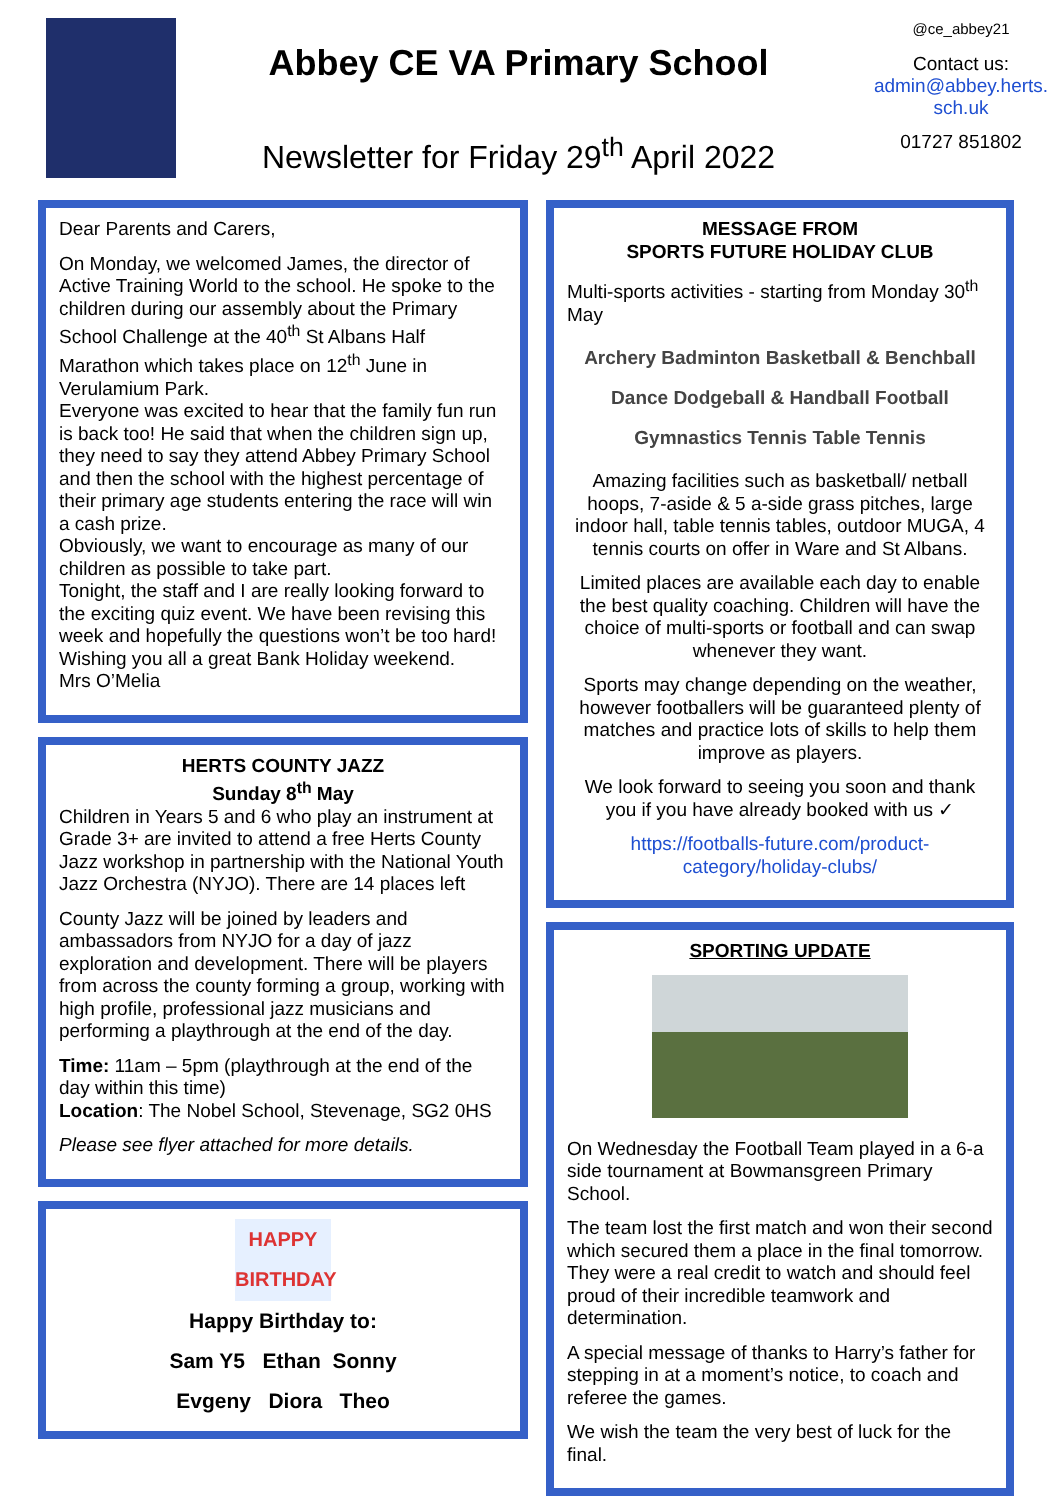Abbey CE VA Primary School
Newsletter for Friday 29<sup>th</sup> April 2022
@ce_abbey21
Contact us:
admin@abbey.herts.
sch.uk
01727 851802
Dear Parents and Carers,
On Monday, we welcomed James, the director of Active Training World to the school. He spoke to the children during our assembly about the Primary School Challenge at the 40<sup>th</sup> St Albans Half Marathon which takes place on 12<sup>th</sup> June in Verulamium Park.
Everyone was excited to hear that the family fun run is back too! He said that when the children sign up, they need to say they attend Abbey Primary School and then the school with the highest percentage of their primary age students entering the race will win a cash prize.
Obviously, we want to encourage as many of our children as possible to take part.
Tonight, the staff and I are really looking forward to the exciting quiz event. We have been revising this week and hopefully the questions won’t be too hard!
Wishing you all a great Bank Holiday weekend.
Mrs O’Melia
HERTS COUNTY JAZZ
Sunday 8<sup>th</sup> May
Children in Years 5 and 6 who play an instrument at Grade 3+ are invited to attend a free Herts County Jazz workshop in partnership with the National Youth Jazz Orchestra (NYJO). There are 14 places left
County Jazz will be joined by leaders and ambassadors from NYJO for a day of jazz exploration and development. There will be players from across the county forming a group, working with high profile, professional jazz musicians and performing a playthrough at the end of the day.
Time: 11am – 5pm (playthrough at the end of the day within this time)
Location: The Nobel School, Stevenage, SG2 0HS
Please see flyer attached for more details.
HAPPY BIRTHDAY
Happy Birthday to:
Sam Y5 Ethan Sonny
Evgeny Diora Theo
MESSAGE FROM
SPORTS FUTURE HOLIDAY CLUB
Multi-sports activities - starting from Monday 30<sup>th</sup> May
Archery Badminton Basketball & Benchball
Dance Dodgeball & Handball Football
Gymnastics Tennis Table Tennis
Amazing facilities such as basketball/ netball hoops, 7-aside & 5 a-side grass pitches, large indoor hall, table tennis tables, outdoor MUGA, 4 tennis courts on offer in Ware and St Albans.
Limited places are available each day to enable the best quality coaching. Children will have the choice of multi-sports or football and can swap whenever they want.
Sports may change depending on the weather, however footballers will be guaranteed plenty of matches and practice lots of skills to help them improve as players.
We look forward to seeing you soon and thank you if you have already booked with us ✓
https://footballs-future.com/product-category/holiday-clubs/
SPORTING UPDATE
On Wednesday the Football Team played in a 6-a side tournament at Bowmansgreen Primary School.
The team lost the first match and won their second which secured them a place in the final tomorrow. They were a real credit to watch and should feel proud of their incredible teamwork and determination.
A special message of thanks to Harry’s father for stepping in at a moment’s notice, to coach and referee the games.
We wish the team the very best of luck for the final.